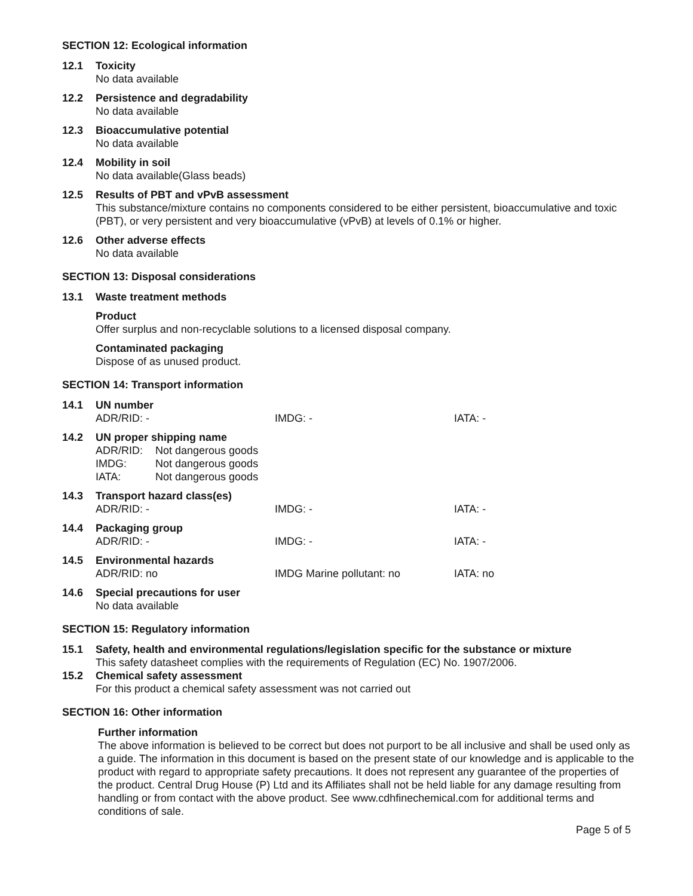SECTION 12: Ecological information
12.1 Toxicity
No data available
12.2 Persistence and degradability
No data available
12.3 Bioaccumulative potential
No data available
12.4 Mobility in soil
No data available(Glass beads)
12.5 Results of PBT and vPvB assessment
This substance/mixture contains no components considered to be either persistent, bioaccumulative and toxic (PBT), or very persistent and very bioaccumulative (vPvB) at levels of 0.1% or higher.
12.6 Other adverse effects
No data available
SECTION 13: Disposal considerations
13.1 Waste treatment methods
Product
Offer surplus and non-recyclable solutions to a licensed disposal company.
Contaminated packaging
Dispose of as unused product.
SECTION 14: Transport information
14.1 UN number
ADR/RID: - IMDG: - IATA: -
14.2 UN proper shipping name
ADR/RID: Not dangerous goods
IMDG: Not dangerous goods
IATA: Not dangerous goods
14.3 Transport hazard class(es)
ADR/RID: - IMDG: - IATA: -
14.4 Packaging group
ADR/RID: - IMDG: - IATA: -
14.5 Environmental hazards
ADR/RID: no IMDG Marine pollutant: no IATA: no
14.6 Special precautions for user
No data available
SECTION 15: Regulatory information
15.1 Safety, health and environmental regulations/legislation specific for the substance or mixture
This safety datasheet complies with the requirements of Regulation (EC) No. 1907/2006.
15.2 Chemical safety assessment
For this product a chemical safety assessment was not carried out
SECTION 16: Other information
Further information
The above information is believed to be correct but does not purport to be all inclusive and shall be used only as a guide. The information in this document is based on the present state of our knowledge and is applicable to the product with regard to appropriate safety precautions. It does not represent any guarantee of the properties of the product. Central Drug House (P) Ltd and its Affiliates shall not be held liable for any damage resulting from handling or from contact with the above product. See www.cdhfinechemical.com for additional terms and conditions of sale.
Page 5 of 5